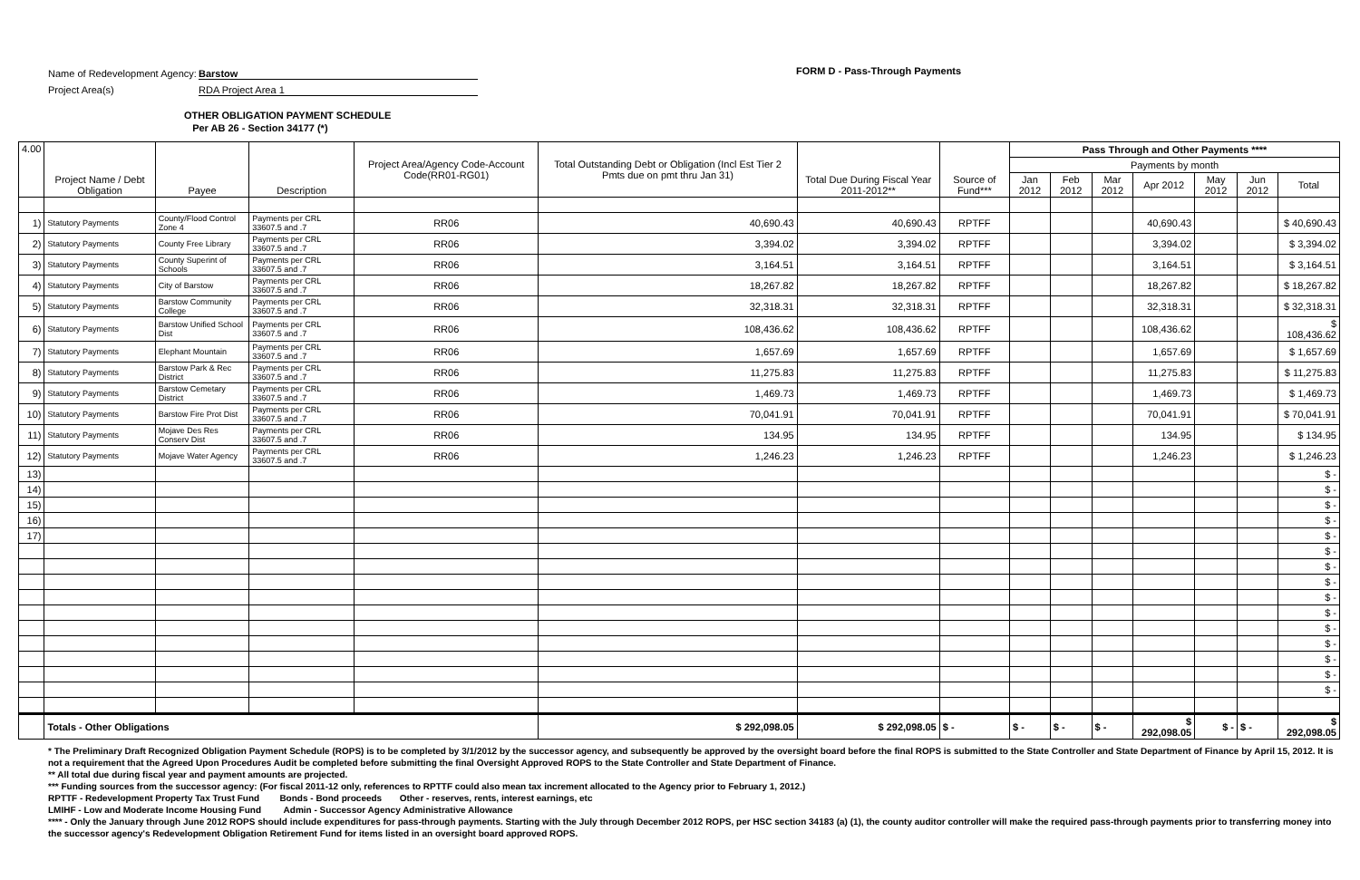Name of Redevelopment Agency: Barstow
Project Area(s) RDA Project Area 1
FORM D - Pass-Through Payments
OTHER OBLIGATION PAYMENT SCHEDULE
Per AB 26 - Section 34177 (*)
| 4.00 | Project Name / Debt Obligation | Payee | Description | Project Area/Agency Code-Account Code(RR01-RG01) | Total Outstanding Debt or Obligation (Incl Est Tier 2 Pmts due on pmt thru Jan 31) | Total Due During Fiscal Year 2011-2012** | Source of Fund*** | Pass Through and Other Payments **** | | | | | | |
| --- | --- | --- | --- | --- | --- | --- | --- | --- | --- | --- | --- | --- | --- | --- |
| | | | | | | | | Payments by month | | | | | | |
| | | | | | | | | Jan 2012 | Feb 2012 | Mar 2012 | Apr 2012 | May 2012 | Jun 2012 | Total |
| 1) | Statutory Payments | County/Flood Control Zone 4 | Payments per CRL 33607.5 and .7 | RR06 | 40,690.43 | 40,690.43 | RPTFF | | | | 40,690.43 | | | $ 40,690.43 |
| 2) | Statutory Payments | County Free Library | Payments per CRL 33607.5 and .7 | RR06 | 3,394.02 | 3,394.02 | RPTFF | | | | 3,394.02 | | | $ 3,394.02 |
| 3) | Statutory Payments | County Superint of Schools | Payments per CRL 33607.5 and .7 | RR06 | 3,164.51 | 3,164.51 | RPTFF | | | | 3,164.51 | | | $ 3,164.51 |
| 4) | Statutory Payments | City of Barstow | Payments per CRL 33607.5 and .7 | RR06 | 18,267.82 | 18,267.82 | RPTFF | | | | 18,267.82 | | | $ 18,267.82 |
| 5) | Statutory Payments | Barstow Community College | Payments per CRL 33607.5 and .7 | RR06 | 32,318.31 | 32,318.31 | RPTFF | | | | 32,318.31 | | | $ 32,318.31 |
| 6) | Statutory Payments | Barstow Unified School Dist | Payments per CRL 33607.5 and .7 | RR06 | 108,436.62 | 108,436.62 | RPTFF | | | | 108,436.62 | | | $ 108,436.62 |
| 7) | Statutory Payments | Elephant Mountain | Payments per CRL 33607.5 and .7 | RR06 | 1,657.69 | 1,657.69 | RPTFF | | | | 1,657.69 | | | $ 1,657.69 |
| 8) | Statutory Payments | Barstow Park & Rec District | Payments per CRL 33607.5 and .7 | RR06 | 11,275.83 | 11,275.83 | RPTFF | | | | 11,275.83 | | | $ 11,275.83 |
| 9) | Statutory Payments | Barstow Cemetary District | Payments per CRL 33607.5 and .7 | RR06 | 1,469.73 | 1,469.73 | RPTFF | | | | 1,469.73 | | | $ 1,469.73 |
| 10) | Statutory Payments | Barstow Fire Prot Dist | Payments per CRL 33607.5 and .7 | RR06 | 70,041.91 | 70,041.91 | RPTFF | | | | 70,041.91 | | | $ 70,041.91 |
| 11) | Statutory Payments | Mojave Des Res Conserv Dist | Payments per CRL 33607.5 and .7 | RR06 | 134.95 | 134.95 | RPTFF | | | | 134.95 | | | $ 134.95 |
| 12) | Statutory Payments | Mojave Water Agency | Payments per CRL 33607.5 and .7 | RR06 | 1,246.23 | 1,246.23 | RPTFF | | | | 1,246.23 | | | $ 1,246.23 |
| 13) | | | | | | | | | | | | | | $ - |
| 14) | | | | | | | | | | | | | | $ - |
| 15) | | | | | | | | | | | | | | $ - |
| 16) | | | | | | | | | | | | | | $ - |
| 17) | | | | | | | | | | | | | | $ - |
| | | | | | | | | | | | | | | $ - |
| | | | | | | | | | | | | | | $ - |
| | | | | | | | | | | | | | | $ - |
| | | | | | | | | | | | | | | $ - |
| | | | | | | | | | | | | | | $ - |
| | | | | | | | | | | | | | | $ - |
| | | | | | | | | | | | | | | $ - |
| | | | | | | | | | | | | | | $ - |
| | | | | | | | | | | | | | | $ - |
| | | | | | | | | | | | | | | $ - |
| | Totals - Other Obligations | | | | $ 292,098.05 | $ 292,098.05 | $ - | $ - | $ - | $ - | $ 292,098.05 | $ - | $ - | $ 292,098.05 |
* The Preliminary Draft Recognized Obligation Payment Schedule (ROPS) is to be completed by 3/1/2012 by the successor agency, and subsequently be approved by the oversight board before the final ROPS is submitted to the State Controller and State Department of Finance by April 15, 2012. It is not a requirement that the Agreed Upon Procedures Audit be completed before submitting the final Oversight Approved ROPS to the State Controller and State Department of Finance.
** All total due during fiscal year and payment amounts are projected.
*** Funding sources from the successor agency: (For fiscal 2011-12 only, references to RPTTF could also mean tax increment allocated to the Agency prior to February 1, 2012.)
RPTTF - Redevelopment Property Tax Trust Fund Bonds - Bond proceeds Other - reserves, rents, interest earnings, etc
LMIHF - Low and Moderate Income Housing Fund Admin - Successor Agency Administrative Allowance
**** - Only the January through June 2012 ROPS should include expenditures for pass-through payments. Starting with the July through December 2012 ROPS, per HSC section 34183 (a) (1), the county auditor controller will make the required pass-through payments prior to transferring money into the successor agency's Redevelopment Obligation Retirement Fund for items listed in an oversight board approved ROPS.